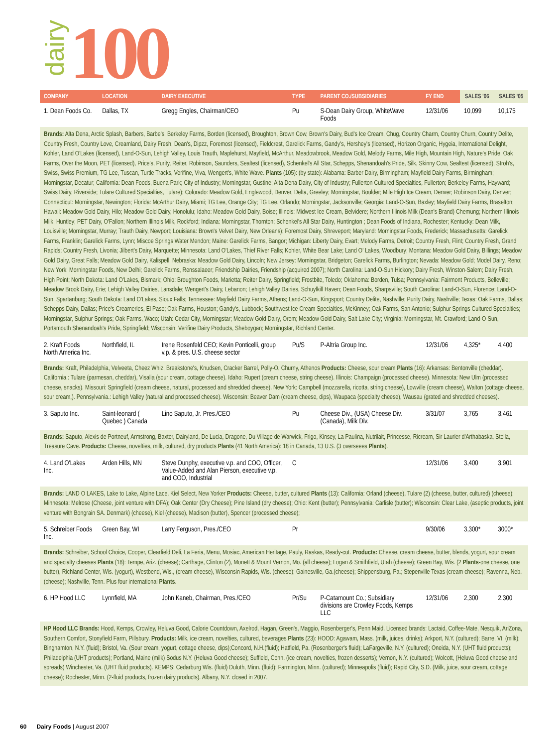dairy
100
| COMPANY | LOCATION | DAIRY EXECUTIVE | TYPE | PARENT CO./SUBSIDIARIES | FY END | SALES '06 | SALES '05 |
| --- | --- | --- | --- | --- | --- | --- | --- |
| 1. Dean Foods Co. | Dallas, TX | Gregg Engles, Chairman/CEO | Pu | S-Dean Dairy Group, WhiteWave Foods | 12/31/06 | 10,099 | 10,175 |
| Brands: Alta Dena, Arctic Splash, Barbers, Barbe's, Berkeley Farms, Borden (licensed), Broughton, Brown Cow, Brown's Dairy, Bud's Ice Cream, Chug, Country Charm, Country Churn, Country Delite, Country Fresh, Country Love, Creamland, Dairy Fresh, Dean's, Dipzz, Foremost (licensed), Fieldcrest, Garelick Farms, Gandy's, Hershey's (licensed), Horizon Organic, Hygeia, International Delight, Kohler, Land O'Lakes (licensed), Land-O-Sun, Lehigh Valley, Louis Trauth, Maplehurst, Mayfield, McArthur, Meadowbrook, Meadow Gold, Melody Farms, Mile High, Mountain High, Nature's Pride, Oak Farms, Over the Moon, PET (licensed), Price's, Purity, Reiter, Robinson, Saunders, Sealtest (licensed), Schenkel's All Star, Schepps, Shenandoah's Pride, Silk, Skinny Cow, Sealtest (licensed), Stroh's, Swiss, Swiss Premium, TG Lee, Tuscan, Turtle Tracks, Verifine, Viva, Wengert's, White Wave. Plants (105): (by state): Alabama: Barber Dairy, Birmingham; Mayfield Dairy Farms, Birmingham; Morningstar, Decatur; California: Dean Foods, Buena Park; City of Industry; Morningstar, Gustine; Alta Dena Dairy, City of Industry; Fullerton Cultured Specialties, Fullerton; Berkeley Farms, Hayward; Swiss Dairy, Riverside; Tulare Cultured Specialties, Tulare); Colorado: Meadow Gold, Englewood, Denver, Delta, Greeley; Morningstar, Boulder; Mile High Ice Cream, Denver; Robinson Dairy, Denver; Connecticut: Morningstar, Newington; Florida: McArthur Dairy, Miami; TG Lee, Orange City; TG Lee, Orlando; Morningstar, Jacksonville; Georgia: Land-O-Sun, Baxley; Mayfield Dairy Farms, Braselton; Hawaii: Meadow Gold Dairy, Hilo; Meadow Gold Dairy, Honolulu; Idaho: Meadow Gold Dairy, Boise; Illinois: Midwest Ice Cream, Belvidere; Northern Illinois Milk (Dean's Brand) Chemung; Northern Illinois Milk, Huntley; PET Dairy, O'Fallon; Northern Illinois Milk, Rockford; Indiana: Morningstar, Thornton; Schenkel's All Star Dairy, Huntington ; Dean Foods of Indiana, Rochester; Kentucky: Dean Milk, Louisville; Morningstar, Murray; Trauth Dairy, Newport; Louisiana: Brown's Velvet Dairy, New Orleans); Foremost Dairy, Shreveport; Maryland: Morningstar Foods, Frederick; Massachusetts: Garelick Farms, Franklin; Garelick Farms, Lynn; Miscoe Springs Water Mendon; Maine: Garelick Farms, Bangor; Michigan: Liberty Dairy, Evart; Melody Farms, Detroit; Country Fresh, Flint; Country Fresh, Grand Rapids; Country Fresh, Livonia; Jilbert's Dairy, Marquette; Minnesota: Land O'Lakes, Thief River Falls; Kohler, White Bear Lake; Land O' Lakes, Woodbury; Montana: Meadow Gold Dairy, Billings; Meadow Gold Dairy, Great Falls; Meadow Gold Dairy, Kalispell; Nebraska: Meadow Gold Dairy, Lincoln; New Jersey: Morningstar, Bridgeton; Garelick Farms, Burlington; Nevada: Meadow Gold; Model Dairy, Reno; New York: Morningstar Foods, New Delhi; Garelick Farms, Renssalaeer; Friendship Dairies, Friendship (acquired 2007); North Carolina: Land-O-Sun Hickory; Dairy Fresh, Winston-Salem; Dairy Fresh, High Point; North Dakota: Land O'Lakes, Bismark; Ohio: Broughton Foods, Marietta; Reiter Dairy, Springfield; Frostbite, Toledo; Oklahoma: Borden, Tulsa; Pennsylvania: Fairmont Products, Belleville; Meadow Brook Dairy, Erie; Lehigh Valley Dairies, Lansdale; Wengert's Dairy, Lebanon; Lehigh Valley Dairies, Schuylkill Haven; Dean Foods, Sharpsville; South Carolina: Land-O-Sun, Florence; Land-O-Sun, Spartanburg; South Dakota: Land O'Lakes, Sioux Falls; Tennessee: Mayfield Dairy Farms, Athens; Land-O-Sun, Kingsport; Country Delite, Nashville; Purity Dairy, Nashville; Texas: Oak Farms, Dallas; Schepps Dairy, Dallas; Price's Creameries, El Paso; Oak Farms, Houston; Gandy's, Lubbock; Southwest Ice Cream Specialties, McKinney; Oak Farms, San Antonio; Sulphur Springs Cultured Specialties; Morningstar, Sulphur Springs; Oak Farms, Waco; Utah: Cedar City, Morningstar; Meadow Gold Dairy, Orem; Meadow Gold Dairy, Salt Lake City; Virginia: Morningstar, Mt. Crawford; Land-O-Sun, Portsmouth Shenandoah's Pride, Springfield; Wisconsin: Verifine Dairy Products, Sheboygan; Morningstar, Richland Center. | | | | | | | |
| 2. Kraft Foods North America Inc. | Northfield, IL | Irene Rosenfeld CEO; Kevin Ponticelli, group v.p. & pres. U.S. cheese sector | Pu/S | P-Altria Group Inc. | 12/31/06 | 4,325* | 4,400 |
| Brands: Kraft, Philadelphia, Velveeta, Cheez Whiz, Breakstone's, Knudsen, Cracker Barrel, Polly-O, Churny, Athenos Products: Cheese, sour cream Plants (16): Arkansas: Bentonville (cheddar). California.: Tulare (parmesan, cheddar), Visalia (sour cream, cottage cheese). Idaho: Rupert (cream cheese, string cheese). Illinois: Champaign (processed cheese). Minnesota: New Ulm (processed cheese, snacks). Missouri: Springfield (cream cheese, natural, processed and shredded cheese). New York: Campbell (mozzarella, ricotta, string cheese), Lowville (cream cheese), Walton (cottage cheese, sour cream,). Pennsylvania.: Lehigh Valley (natural and processed cheese). Wisconsin: Beaver Dam (cream cheese, dips), Waupaca (specialty cheese), Wausau (grated and shredded cheeses). | | | | | | | |
| 3. Saputo Inc. | Saint-leonard ( Quebec ) Canada | Lino Saputo, Jr. Pres./CEO | Pu | Cheese Div., (USA) Cheese Div. (Canada), Milk Div. | 3/31/07 | 3,765 | 3,461 |
| Brands: Saputo, Alexis de Portneuf, Armstrong, Baxter, Dairyland, De Lucia, Dragone, Du Village de Warwick, Frigo, Kinsey, La Paulina, Nutrilait, Princesse, Ricream, Sir Laurier d'Arthabaska, Stella, Treasure Cave. Products: Cheese, novelties, milk, cultured, dry products Plants (41 North America): 18 in Canada, 13 U.S. (3 overseees Plants ). | | | | | | | |
| 4. Land O'Lakes Inc. | Arden Hills, MN | Steve Dunphy, executive v.p. and COO, Officer, Value-Added and Alan Pierson, executive v.p. and COO, Industrial | C | | 12/31/06 | 3,400 | 3,901 |
| Brands: LAND O LAKES, Lake to Lake, Alpine Lace, Kiel Select, New Yorker Products: Cheese, butter, cultured Plants (13): California: Orland (cheese), Tulare (2) (cheese, butter, cultured) (cheese); Minnesota: Melrose (Cheese, joint venture with DFA); Oak Center (Dry Cheese); Pine Island (dry cheese); Ohio: Kent (butter); Pennsylvania: Carlisle (butter); Wisconsin: Clear Lake, (aseptic products, joint venture with Bongrain SA. Denmark) (cheese), Kiel (cheese), Madison (butter), Spencer (processed cheese); | | | | | | | |
| 5. Schreiber Foods Inc. | Green Bay, WI | Larry Ferguson, Pres./CEO | Pr | | 9/30/06 | 3,300* | 3000* |
| Brands: Schreiber, School Choice, Cooper, Clearfield Deli, La Feria, Menu, Mosiac, American Heritage, Pauly, Raskas, Ready-cut. Products: Cheese, cream cheese, butter, blends, yogurt, sour cream and specialty cheeses Plants (18): Tempe, Ariz. (cheese); Carthage, Clinton (2), Monett & Mount Vernon, Mo. (all cheese); Logan & Smithfield, Utah (cheese); Green Bay, Wis. (2 Plants -one cheese, one butter), Richland Center, Wis. (yogurt), Westbend, Wis., (cream cheese), Wisconsin Rapids, Wis. (cheese); Gainesville, Ga.(cheese); Shippensburg, Pa.; Stepenville Texas (cream cheese); Ravenna, Neb. (cheese); Nashville, Tenn. Plus four international Plants . | | | | | | | |
| 6. HP Hood LLC | Lynnfield, MA | John Kaneb, Chairman, Pres./CEO | Pr/Su | P-Catamount Co.; Subsidiary divisions are Crowley Foods, Kemps LLC | 12/31/06 | 2,300 | 2,300 |
| HP Hood LLC Brands: Hood, Kemps, Crowley, Heluva Good, Calorie Countdown, Axelrod, Hagan, Green's, Maggio, Rosenberger's, Penn Maid. Licensed brands: Lactaid, Coffee-Mate, Nesquik, AriZona, Southern Comfort, Stonyfield Farm, Pillsbury. Products: Milk, ice cream, novelties, cultured, beverages Plants (23): HOOD: Agawam, Mass. (milk, juices, drinks); Arkport, N.Y. (cultured); Barre, Vt. (milk); Binghamton, N.Y. (fluid); Bristol, Va. (Sour cream, yogurt, cottage cheese, dips);Concord, N.H.(fluid); Hatfield, Pa. (Rosenberger's fluid); LaFargeville, N.Y. (cultured); Oneida, N.Y. (UHT fluid products); Philadelphia (UHT products); Portland, Maine (milk) Sodus N.Y. (Heluva Good cheese); Suffield, Conn. (ice cream, novelties, frozen desserts); Vernon, N.Y. (cultured); Wolcott, (Heluva Good cheese and spreads) Winchester, Va. (UHT fluid products). KEMPS: Cedarburg Wis. (fluid) Duluth, Minn. (fluid); Farmington, Minn. (cultured); Minneapolis (fluid); Rapid City, S.D. (Milk, juice, sour cream, cottage cheese); Rochester, Minn. (2-fluid products, frozen dairy products). Albany, N.Y. closed in 2007. | | | | | | | |
60 Dairy Foods | August 2007